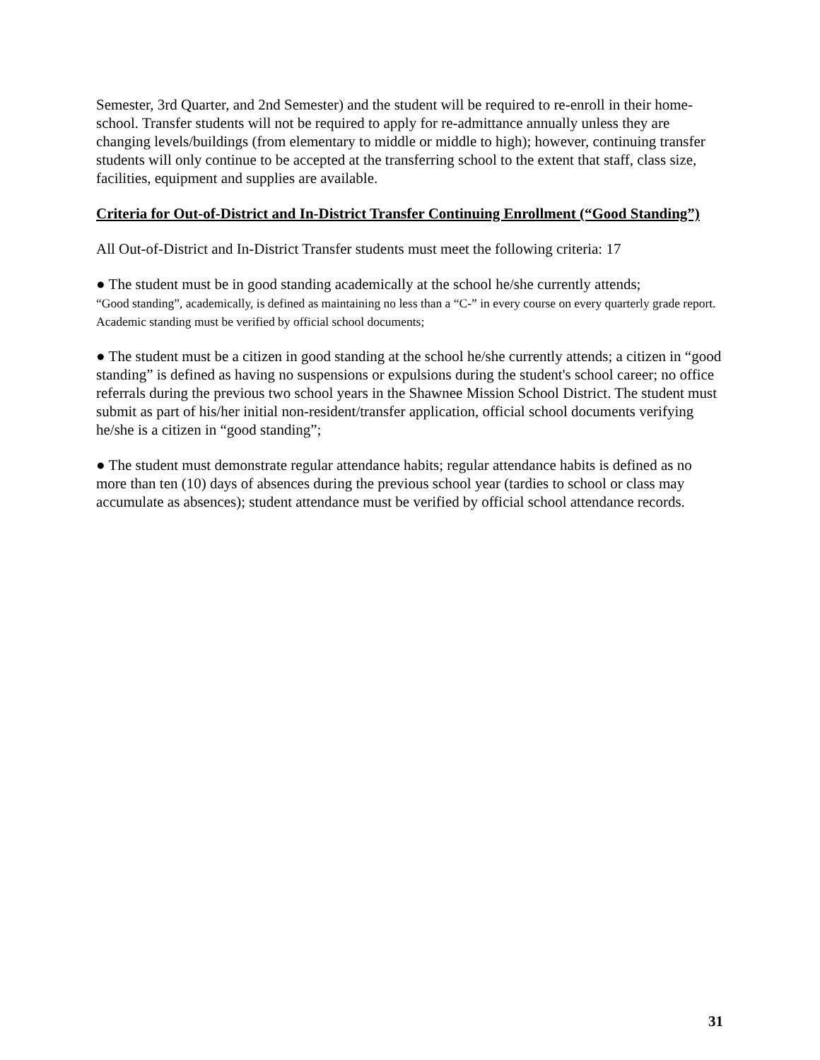Semester, 3rd Quarter, and 2nd Semester) and the student will be required to re-enroll in their home-school. Transfer students will not be required to apply for re-admittance annually unless they are changing levels/buildings (from elementary to middle or middle to high); however, continuing transfer students will only continue to be accepted at the transferring school to the extent that staff, class size, facilities, equipment and supplies are available.
Criteria for Out-of-District and In-District Transfer Continuing Enrollment (“Good Standing”)
All Out-of-District and In-District Transfer students must meet the following criteria: 17
● The student must be in good standing academically at the school he/she currently attends;
“Good standing”, academically, is defined as maintaining no less than a “C-” in every course on every quarterly grade report. Academic standing must be verified by official school documents;
● The student must be a citizen in good standing at the school he/she currently attends; a citizen in “good standing” is defined as having no suspensions or expulsions during the student's school career; no office referrals during the previous two school years in the Shawnee Mission School District. The student must submit as part of his/her initial non-resident/transfer application, official school documents verifying he/she is a citizen in “good standing”;
● The student must demonstrate regular attendance habits; regular attendance habits is defined as no more than ten (10) days of absences during the previous school year (tardies to school or class may accumulate as absences); student attendance must be verified by official school attendance records.
31